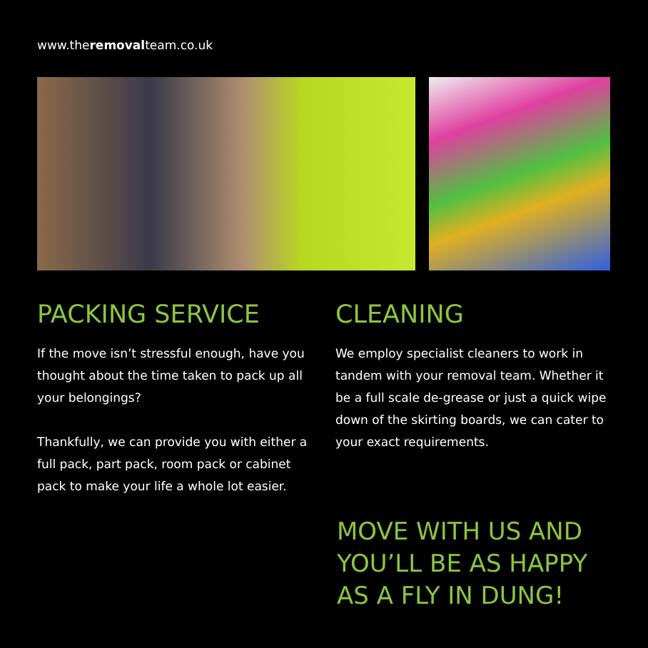www.theremovalteam.co.uk
PACKING SERVICE
If the move isn’t stressful enough, have you thought about the time taken to pack up all your belongings?
Thankfully, we can provide you with either a full pack, part pack, room pack or cabinet pack to make your life a whole lot easier.
CLEANING
We employ specialist cleaners to work in tandem with your removal team. Whether it be a full scale de-grease or just a quick wipe down of the skirting boards, we can cater to your exact requirements.
MOVE WITH US AND
YOU’LL BE AS HAPPY
AS A FLY IN DUNG!